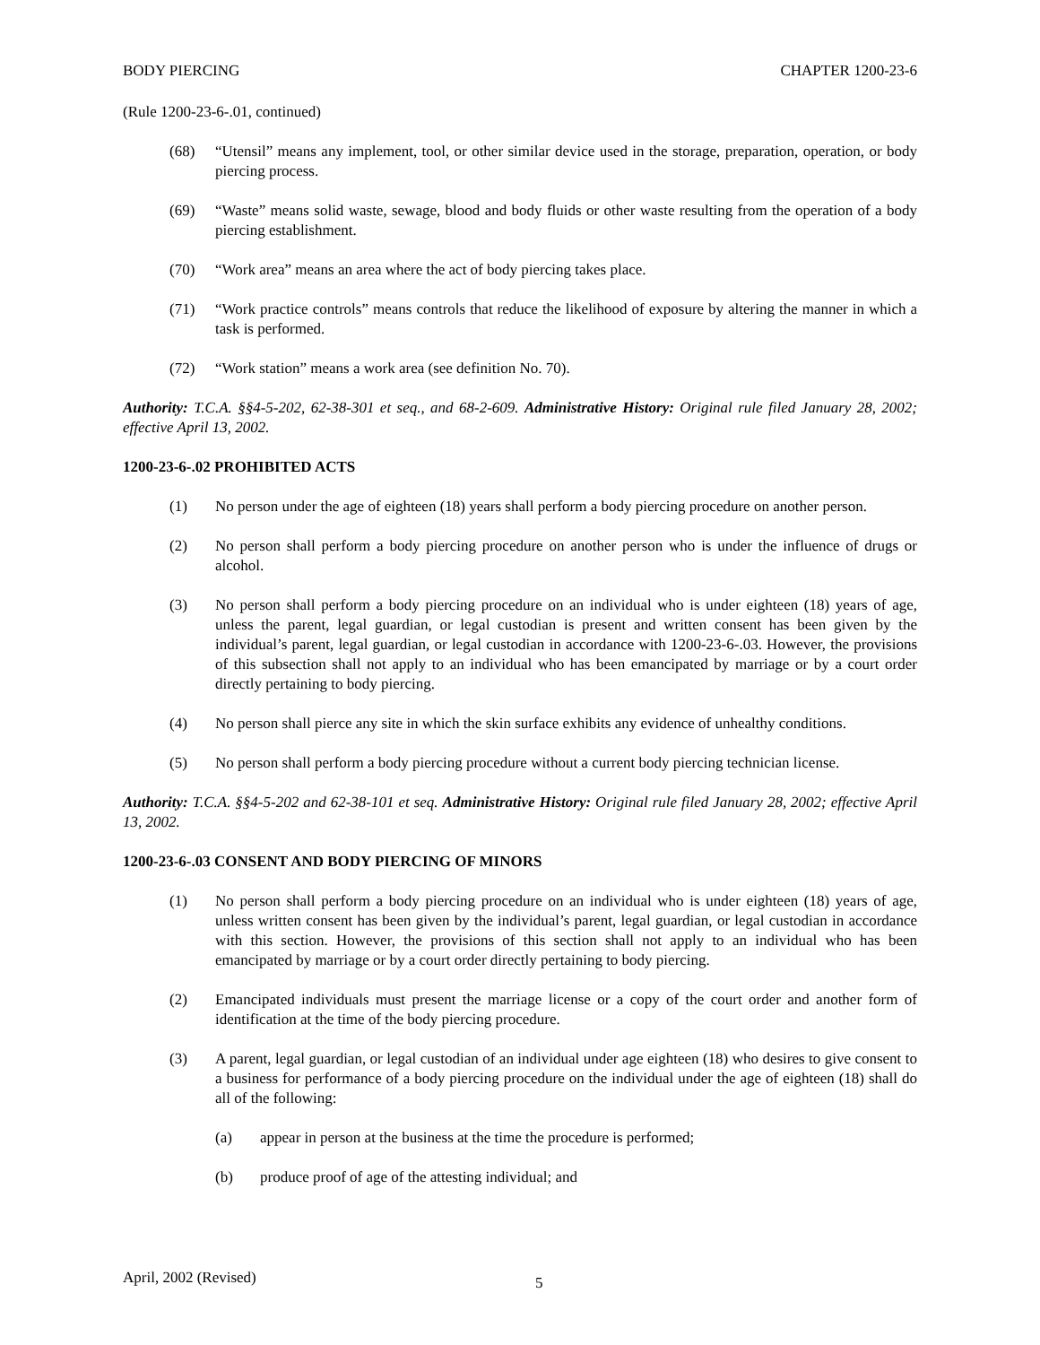BODY PIERCING CHAPTER 1200-23-6
(Rule 1200-23-6-.01, continued)
(68) “Utensil” means any implement, tool, or other similar device used in the storage, preparation, operation, or body piercing process.
(69) “Waste” means solid waste, sewage, blood and body fluids or other waste resulting from the operation of a body piercing establishment.
(70) “Work area” means an area where the act of body piercing takes place.
(71) “Work practice controls” means controls that reduce the likelihood of exposure by altering the manner in which a task is performed.
(72) “Work station” means a work area (see definition No. 70).
Authority: T.C.A. §§4-5-202, 62-38-301 et seq., and 68-2-609. Administrative History: Original rule filed January 28, 2002; effective April 13, 2002.
1200-23-6-.02 PROHIBITED ACTS
(1) No person under the age of eighteen (18) years shall perform a body piercing procedure on another person.
(2) No person shall perform a body piercing procedure on another person who is under the influence of drugs or alcohol.
(3) No person shall perform a body piercing procedure on an individual who is under eighteen (18) years of age, unless the parent, legal guardian, or legal custodian is present and written consent has been given by the individual’s parent, legal guardian, or legal custodian in accordance with 1200-23-6-.03. However, the provisions of this subsection shall not apply to an individual who has been emancipated by marriage or by a court order directly pertaining to body piercing.
(4) No person shall pierce any site in which the skin surface exhibits any evidence of unhealthy conditions.
(5) No person shall perform a body piercing procedure without a current body piercing technician license.
Authority: T.C.A. §§4-5-202 and 62-38-101 et seq. Administrative History: Original rule filed January 28, 2002; effective April 13, 2002.
1200-23-6-.03 CONSENT AND BODY PIERCING OF MINORS
(1) No person shall perform a body piercing procedure on an individual who is under eighteen (18) years of age, unless written consent has been given by the individual’s parent, legal guardian, or legal custodian in accordance with this section. However, the provisions of this section shall not apply to an individual who has been emancipated by marriage or by a court order directly pertaining to body piercing.
(2) Emancipated individuals must present the marriage license or a copy of the court order and another form of identification at the time of the body piercing procedure.
(3) A parent, legal guardian, or legal custodian of an individual under age eighteen (18) who desires to give consent to a business for performance of a body piercing procedure on the individual under the age of eighteen (18) shall do all of the following:
(a) appear in person at the business at the time the procedure is performed;
(b) produce proof of age of the attesting individual; and
April, 2002 (Revised) 5